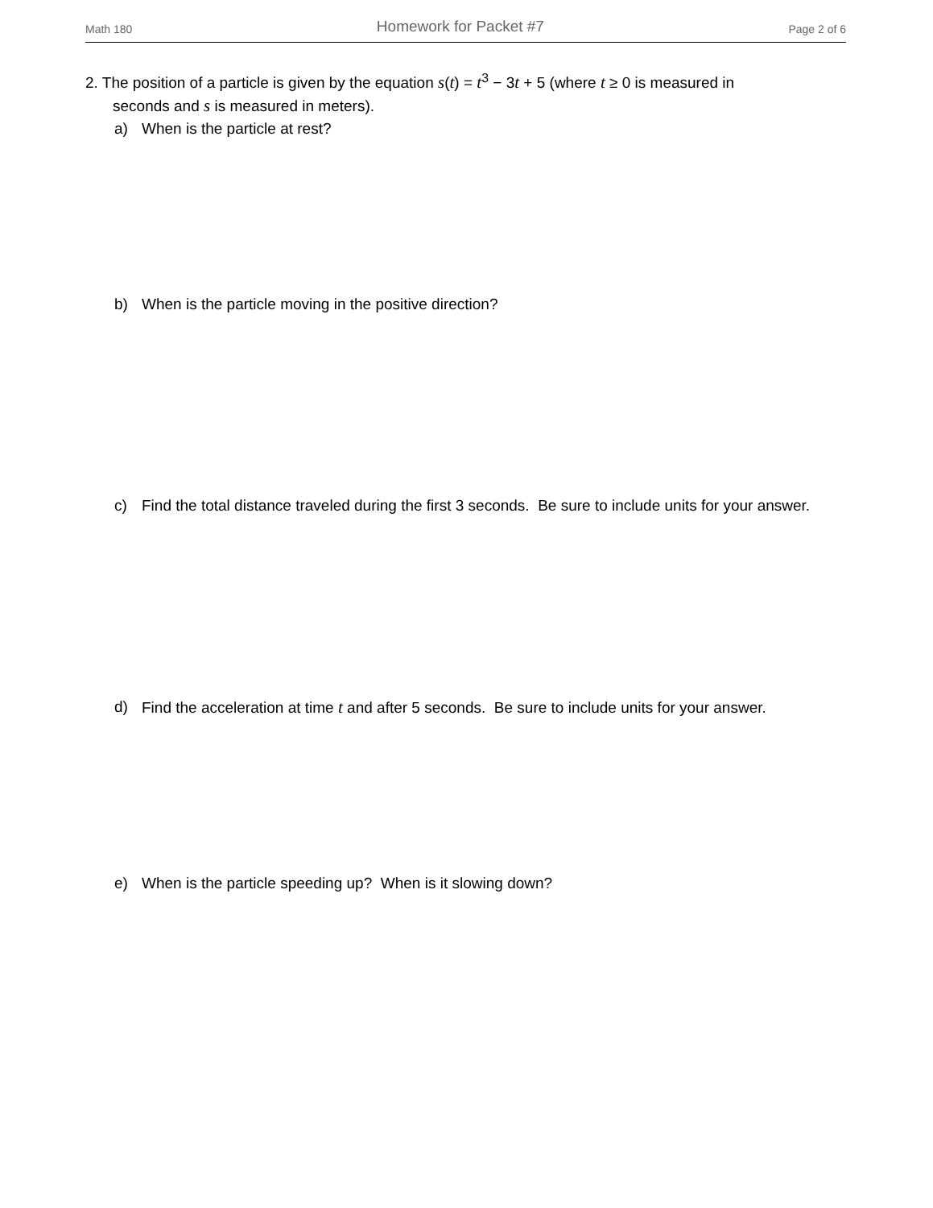Math 180 Homework for Packet #7 Page 2 of 6
2. The position of a particle is given by the equation s(t) = t<sup>3</sup> − 3t + 5 (where t ≥ 0 is measured in
seconds and s is measured in meters).
a) When is the particle at rest?
b) When is the particle moving in the positive direction?
c) Find the total distance traveled during the first 3 seconds. Be sure to include units for your answer.
d) Find the acceleration at time t and after 5 seconds. Be sure to include units for your answer.
e) When is the particle speeding up? When is it slowing down?